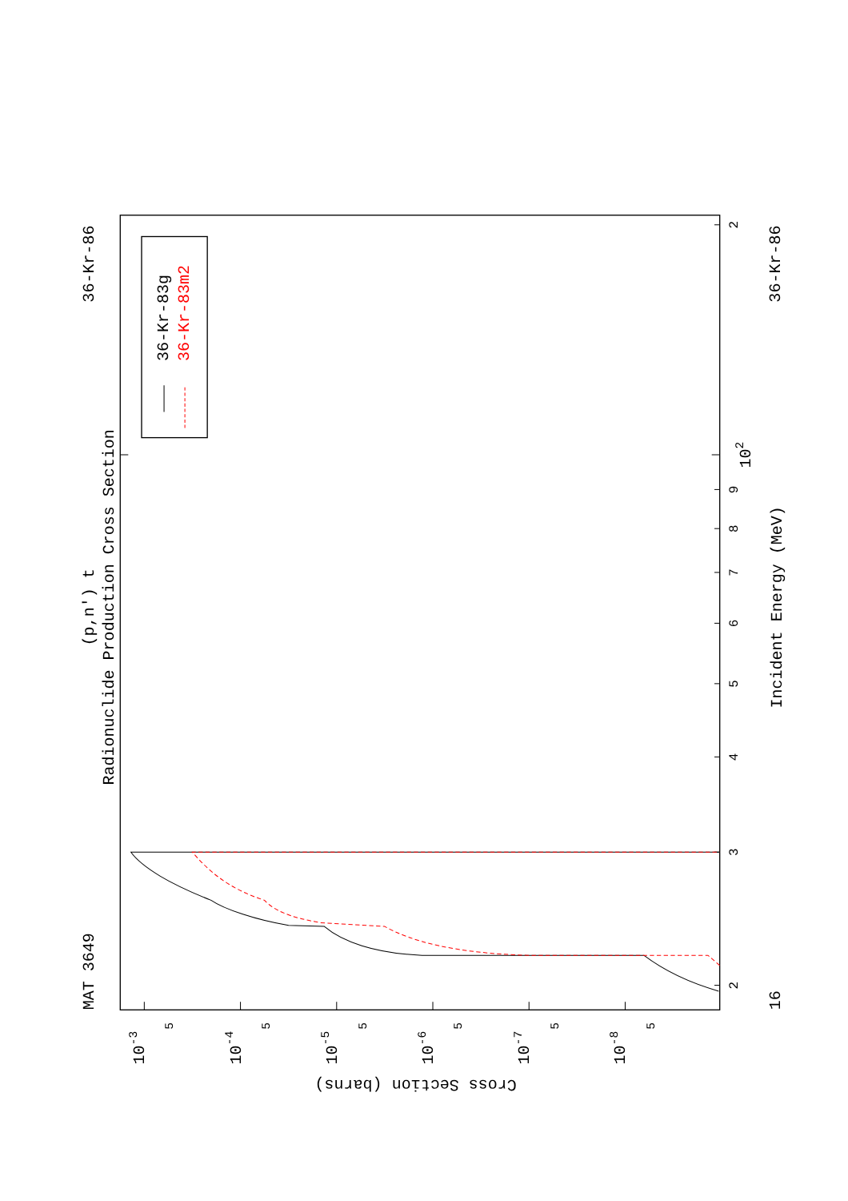MAT 3649
36-Kr-86
(p,n') t
Radionuclide Production Cross Section
36-Kr-83g
36-Kr-83m2
2
3
4
5
6
7
8
9
2
102
Incident Energy (MeV)
16
36-Kr-86
10-3
10-4
10-5
10-6
10-7
10-8
5
5
5
5
5
5
Cross Section (barns)